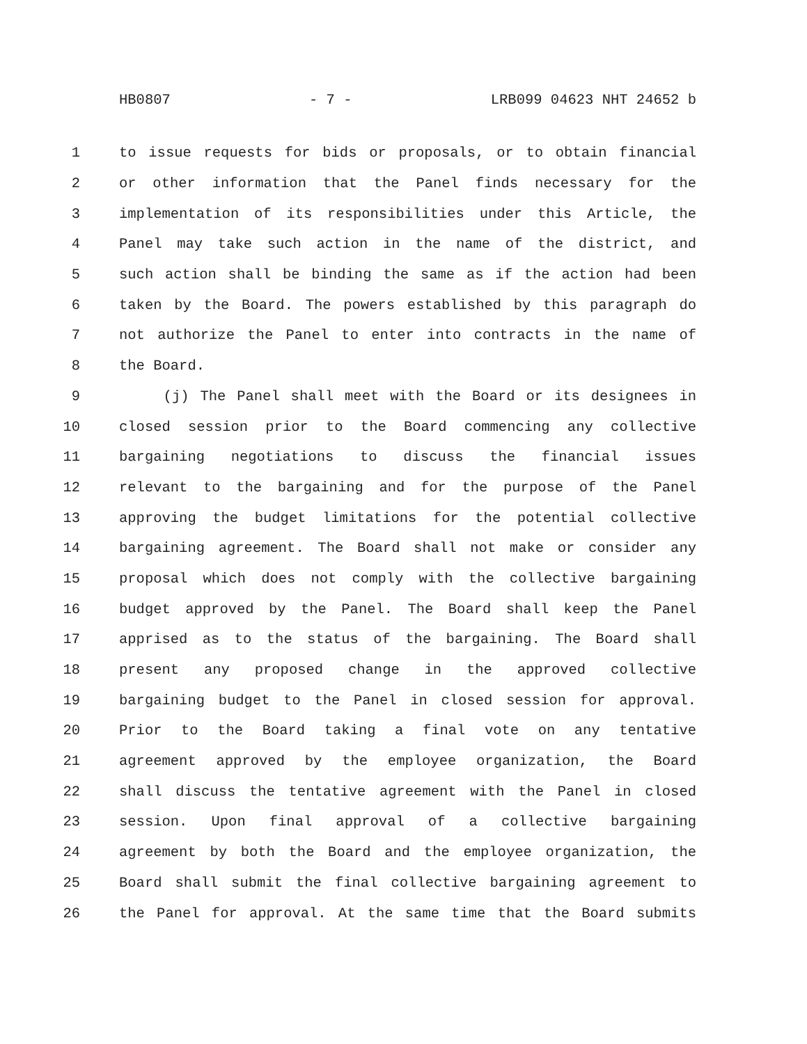HB0807 - 7 - LRB099 04623 NHT 24652 b
1 to issue requests for bids or proposals, or to obtain financial
2 or other information that the Panel finds necessary for the
3 implementation of its responsibilities under this Article, the
4 Panel may take such action in the name of the district, and
5 such action shall be binding the same as if the action had been
6 taken by the Board. The powers established by this paragraph do
7 not authorize the Panel to enter into contracts in the name of
8 the Board.
9 (j) The Panel shall meet with the Board or its designees in
10 closed session prior to the Board commencing any collective
11 bargaining negotiations to discuss the financial issues
12 relevant to the bargaining and for the purpose of the Panel
13 approving the budget limitations for the potential collective
14 bargaining agreement. The Board shall not make or consider any
15 proposal which does not comply with the collective bargaining
16 budget approved by the Panel. The Board shall keep the Panel
17 apprised as to the status of the bargaining. The Board shall
18 present any proposed change in the approved collective
19 bargaining budget to the Panel in closed session for approval.
20 Prior to the Board taking a final vote on any tentative
21 agreement approved by the employee organization, the Board
22 shall discuss the tentative agreement with the Panel in closed
23 session. Upon final approval of a collective bargaining
24 agreement by both the Board and the employee organization, the
25 Board shall submit the final collective bargaining agreement to
26 the Panel for approval. At the same time that the Board submits